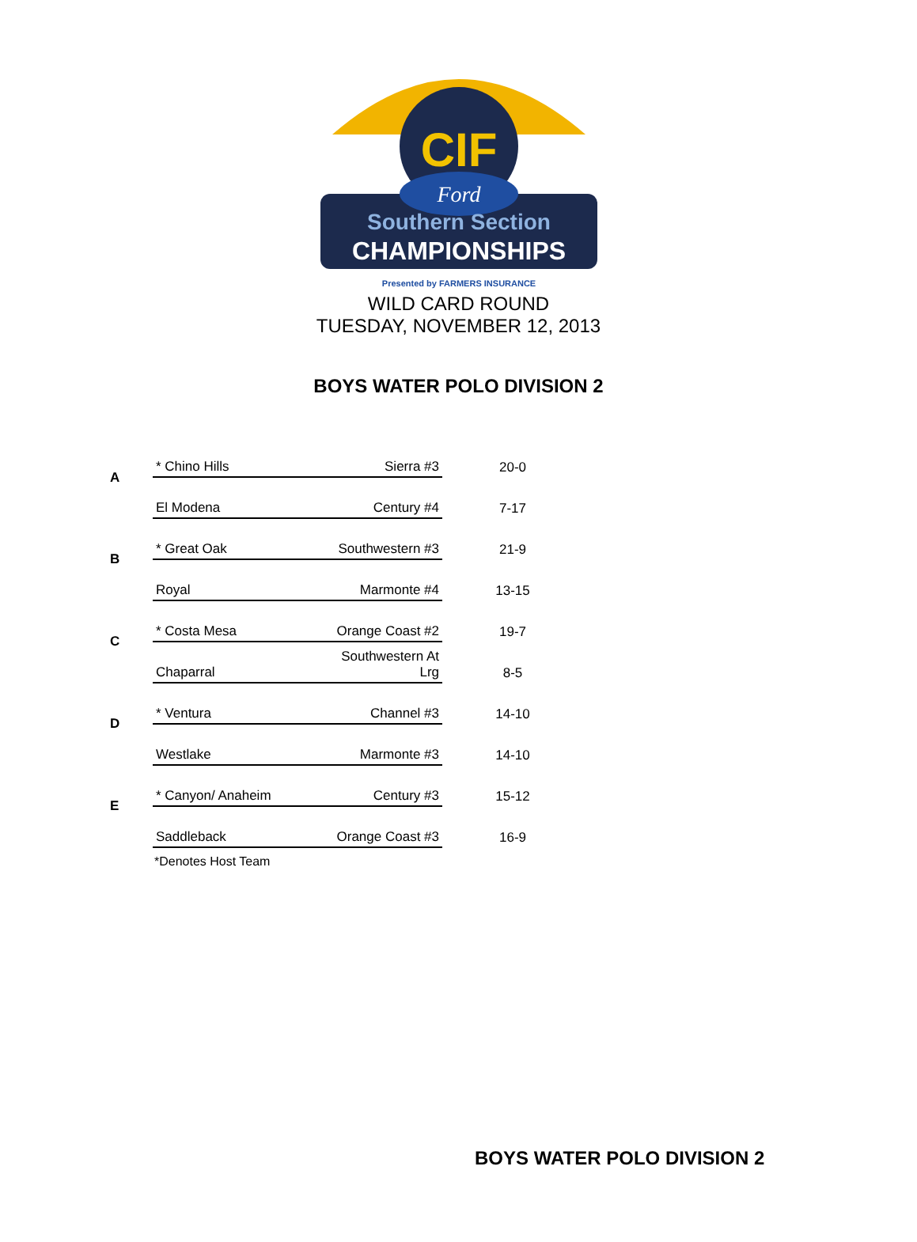CIF
Ford
Southern Section
CHAMPIONSHIPS
Presented by FARMERS INSURANCE
WILD CARD ROUND
TUESDAY, NOVEMBER 12, 2013
BOYS WATER POLO DIVISION 2
| A | * Chino Hills | Sierra #3 | 20-0 |
| | El Modena | Century #4 | 7-17 |
| B | * Great Oak | Southwestern #3 | 21-9 |
| | Royal | Marmonte #4 | 13-15 |
| C | * Costa Mesa | Orange Coast #2 | 19-7 |
| | Chaparral | Southwestern At Lrg | 8-5 |
| D | * Ventura | Channel #3 | 14-10 |
| | Westlake | Marmonte #3 | 14-10 |
| E | * Canyon/ Anaheim | Century #3 | 15-12 |
| | Saddleback | Orange Coast #3 | 16-9 |
*Denotes Host Team
BOYS WATER POLO DIVISION 2